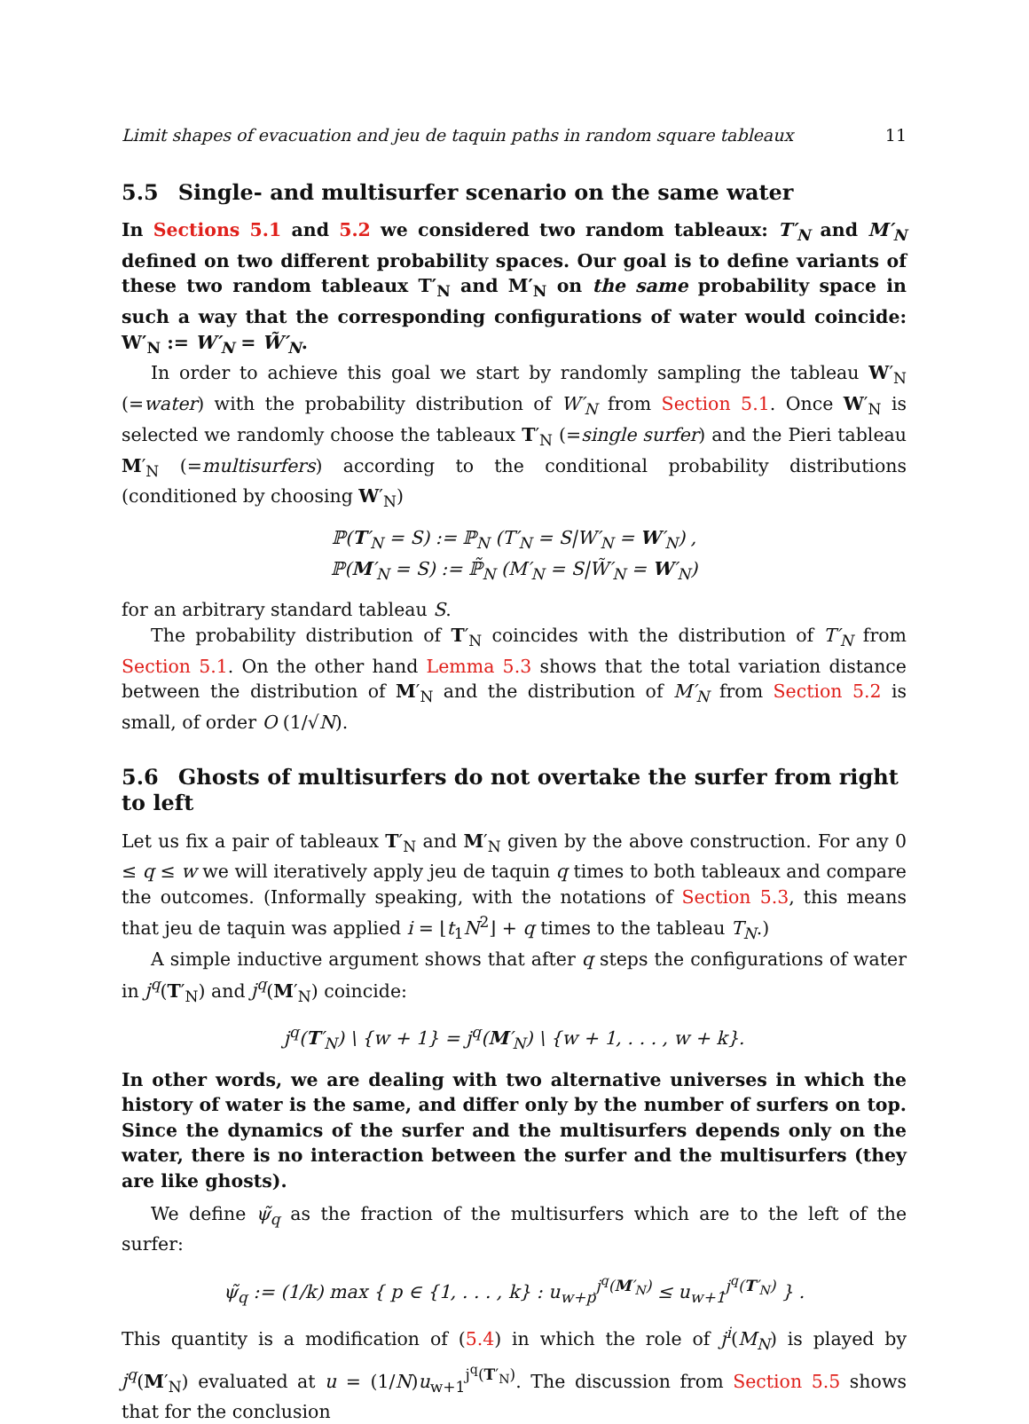Limit shapes of evacuation and jeu de taquin paths in random square tableaux 11
5.5 Single- and multisurfer scenario on the same water
In Sections 5.1 and 5.2 we considered two random tableaux: T′<sub>N</sub> and M′<sub>N</sub> defined on two different probability spaces. Our goal is to define variants of these two random tableaux T′<sub>N</sub> and M′<sub>N</sub> on the same probability space in such a way that the corresponding configurations of water would coincide: W′<sub>N</sub> := W′<sub>N</sub> = W̃′<sub>N</sub>.
In order to achieve this goal we start by randomly sampling the tableau W′<sub>N</sub> (=water) with the probability distribution of W′<sub>N</sub> from Section 5.1. Once W′<sub>N</sub> is selected we randomly choose the tableaux T′<sub>N</sub> (=single surfer) and the Pieri tableau M′<sub>N</sub> (=multisurfers) according to the conditional probability distributions (conditioned by choosing W′<sub>N</sub>)
ℙ(T′<sub>N</sub> = S) := ℙ<sub>N</sub> (T′<sub>N</sub> = S|W′<sub>N</sub> = W′<sub>N</sub>) ,
ℙ(M′<sub>N</sub> = S) := ℙ̃<sub>N</sub> (M′<sub>N</sub> = S|W̃′<sub>N</sub> = W′<sub>N</sub>)
for an arbitrary standard tableau S.
The probability distribution of T′<sub>N</sub> coincides with the distribution of T′<sub>N</sub> from Section 5.1. On the other hand Lemma 5.3 shows that the total variation distance between the distribution of M′<sub>N</sub> and the distribution of M′<sub>N</sub> from Section 5.2 is small, of order O (1/√N).
5.6 Ghosts of multisurfers do not overtake the surfer from right to left
Let us fix a pair of tableaux T′<sub>N</sub> and M′<sub>N</sub> given by the above construction. For any 0 ≤ q ≤ w we will iteratively apply jeu de taquin q times to both tableaux and compare the outcomes. (Informally speaking, with the notations of Section 5.3, this means that jeu de taquin was applied i = ⌊t<sub>1</sub>N<sup>2</sup>⌋ + q times to the tableau T<sub>N</sub>.)
A simple inductive argument shows that after q steps the configurations of water in j<sup>q</sup>(T′<sub>N</sub>) and j<sup>q</sup>(M′<sub>N</sub>) coincide:
j<sup>q</sup>(T′<sub>N</sub>) \ {w + 1} = j<sup>q</sup>(M′<sub>N</sub>) \ {w + 1, . . . , w + k}.
In other words, we are dealing with two alternative universes in which the history of water is the same, and differ only by the number of surfers on top. Since the dynamics of the surfer and the multisurfers depends only on the water, there is no interaction between the surfer and the multisurfers (they are like ghosts).
We define ψ̃<sub>q</sub> as the fraction of the multisurfers which are to the left of the surfer:
ψ̃<sub>q</sub> := (1/k) max { p ∈ {1, . . . , k} : u<sub>w+p</sub><sup>j<sup>q</sup>(M′<sub>N</sub>)</sup> ≤ u<sub>w+1</sub><sup>j<sup>q</sup>(T′<sub>N</sub>)</sup> } .
This quantity is a modification of (5.4) in which the role of j<sup>i</sup>(M<sub>N</sub>) is played by j<sup>q</sup>(M′<sub>N</sub>) evaluated at u = (1/N)u<sub>w+1</sub><sup>j<sup>q</sup>(T′<sub>N</sub>)</sup>. The discussion from Section 5.5 shows that for the conclusion